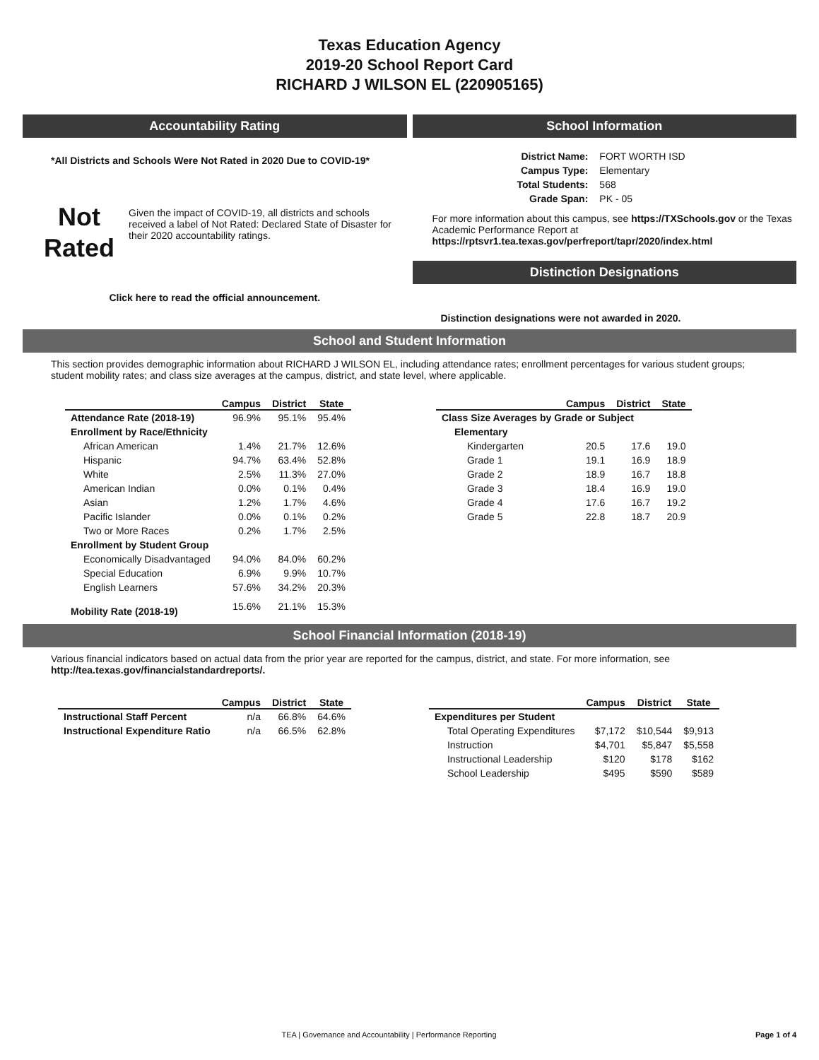Texas Education Agency
2019-20 School Report Card
RICHARD J WILSON EL (220905165)
Accountability Rating
*All Districts and Schools Were Not Rated in 2020 Due to COVID-19*
Not
Rated
Given the impact of COVID-19, all districts and schools received a label of Not Rated: Declared State of Disaster for their 2020 accountability ratings.
Click here to read the official announcement.
School Information
| District Name: | FORT WORTH ISD |
| Campus Type: | Elementary |
| Total Students: | 568 |
| Grade Span: | PK - 05 |
For more information about this campus, see https://TXSchools.gov or the Texas Academic Performance Report at https://rptsvr1.tea.texas.gov/perfreport/tapr/2020/index.html
Distinction Designations
Distinction designations were not awarded in 2020.
School and Student Information
This section provides demographic information about RICHARD J WILSON EL, including attendance rates; enrollment percentages for various student groups; student mobility rates; and class size averages at the campus, district, and state level, where applicable.
| | Campus | District | State |
| --- | --- | --- | --- |
| Attendance Rate (2018-19) | 96.9% | 95.1% | 95.4% |
| Enrollment by Race/Ethnicity | | | |
| African American | 1.4% | 21.7% | 12.6% |
| Hispanic | 94.7% | 63.4% | 52.8% |
| White | 2.5% | 11.3% | 27.0% |
| American Indian | 0.0% | 0.1% | 0.4% |
| Asian | 1.2% | 1.7% | 4.6% |
| Pacific Islander | 0.0% | 0.1% | 0.2% |
| Two or More Races | 0.2% | 1.7% | 2.5% |
| Enrollment by Student Group | | | |
| Economically Disadvantaged | 94.0% | 84.0% | 60.2% |
| Special Education | 6.9% | 9.9% | 10.7% |
| English Learners | 57.6% | 34.2% | 20.3% |
| Mobility Rate (2018-19) | 15.6% | 21.1% | 15.3% |
| | Campus | District | State |
| --- | --- | --- | --- |
| Class Size Averages by Grade or Subject | | | |
| Elementary | | | |
| Kindergarten | 20.5 | 17.6 | 19.0 |
| Grade 1 | 19.1 | 16.9 | 18.9 |
| Grade 2 | 18.9 | 16.7 | 18.8 |
| Grade 3 | 18.4 | 16.9 | 19.0 |
| Grade 4 | 17.6 | 16.7 | 19.2 |
| Grade 5 | 22.8 | 18.7 | 20.9 |
School Financial Information (2018-19)
Various financial indicators based on actual data from the prior year are reported for the campus, district, and state. For more information, see http://tea.texas.gov/financialstandardreports/.
| | Campus | District | State |
| --- | --- | --- | --- |
| Instructional Staff Percent | n/a | 66.8% | 64.6% |
| Instructional Expenditure Ratio | n/a | 66.5% | 62.8% |
| | Campus | District | State |
| --- | --- | --- | --- |
| Expenditures per Student | | | |
| Total Operating Expenditures | $7,172 | $10,544 | $9,913 |
| Instruction | $4,701 | $5,847 | $5,558 |
| Instructional Leadership | $120 | $178 | $162 |
| School Leadership | $495 | $590 | $589 |
TEA | Governance and Accountability | Performance Reporting Page 1 of 4